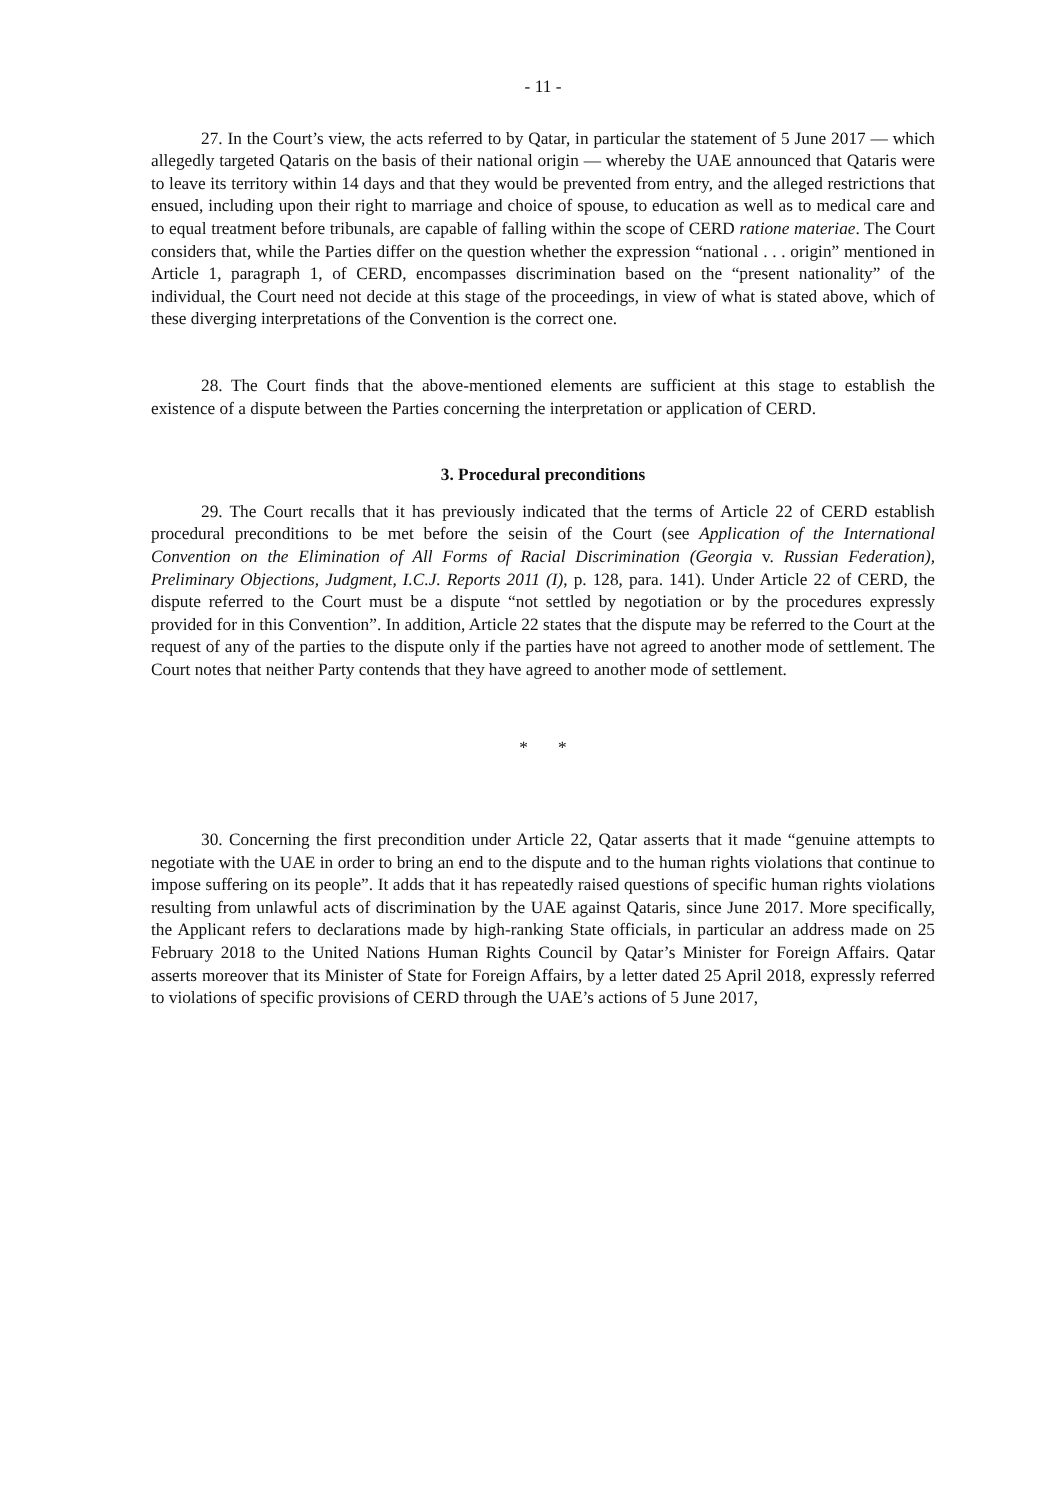- 11 -
27. In the Court’s view, the acts referred to by Qatar, in particular the statement of 5 June 2017 — which allegedly targeted Qataris on the basis of their national origin — whereby the UAE announced that Qataris were to leave its territory within 14 days and that they would be prevented from entry, and the alleged restrictions that ensued, including upon their right to marriage and choice of spouse, to education as well as to medical care and to equal treatment before tribunals, are capable of falling within the scope of CERD ratione materiae. The Court considers that, while the Parties differ on the question whether the expression “national . . . origin” mentioned in Article 1, paragraph 1, of CERD, encompasses discrimination based on the “present nationality” of the individual, the Court need not decide at this stage of the proceedings, in view of what is stated above, which of these diverging interpretations of the Convention is the correct one.
28. The Court finds that the above-mentioned elements are sufficient at this stage to establish the existence of a dispute between the Parties concerning the interpretation or application of CERD.
3. Procedural preconditions
29. The Court recalls that it has previously indicated that the terms of Article 22 of CERD establish procedural preconditions to be met before the seisin of the Court (see Application of the International Convention on the Elimination of All Forms of Racial Discrimination (Georgia v. Russian Federation), Preliminary Objections, Judgment, I.C.J. Reports 2011 (I), p. 128, para. 141). Under Article 22 of CERD, the dispute referred to the Court must be a dispute “not settled by negotiation or by the procedures expressly provided for in this Convention”. In addition, Article 22 states that the dispute may be referred to the Court at the request of any of the parties to the dispute only if the parties have not agreed to another mode of settlement. The Court notes that neither Party contends that they have agreed to another mode of settlement.
* *
30. Concerning the first precondition under Article 22, Qatar asserts that it made “genuine attempts to negotiate with the UAE in order to bring an end to the dispute and to the human rights violations that continue to impose suffering on its people”. It adds that it has repeatedly raised questions of specific human rights violations resulting from unlawful acts of discrimination by the UAE against Qataris, since June 2017. More specifically, the Applicant refers to declarations made by high-ranking State officials, in particular an address made on 25 February 2018 to the United Nations Human Rights Council by Qatar’s Minister for Foreign Affairs. Qatar asserts moreover that its Minister of State for Foreign Affairs, by a letter dated 25 April 2018, expressly referred to violations of specific provisions of CERD through the UAE’s actions of 5 June 2017,